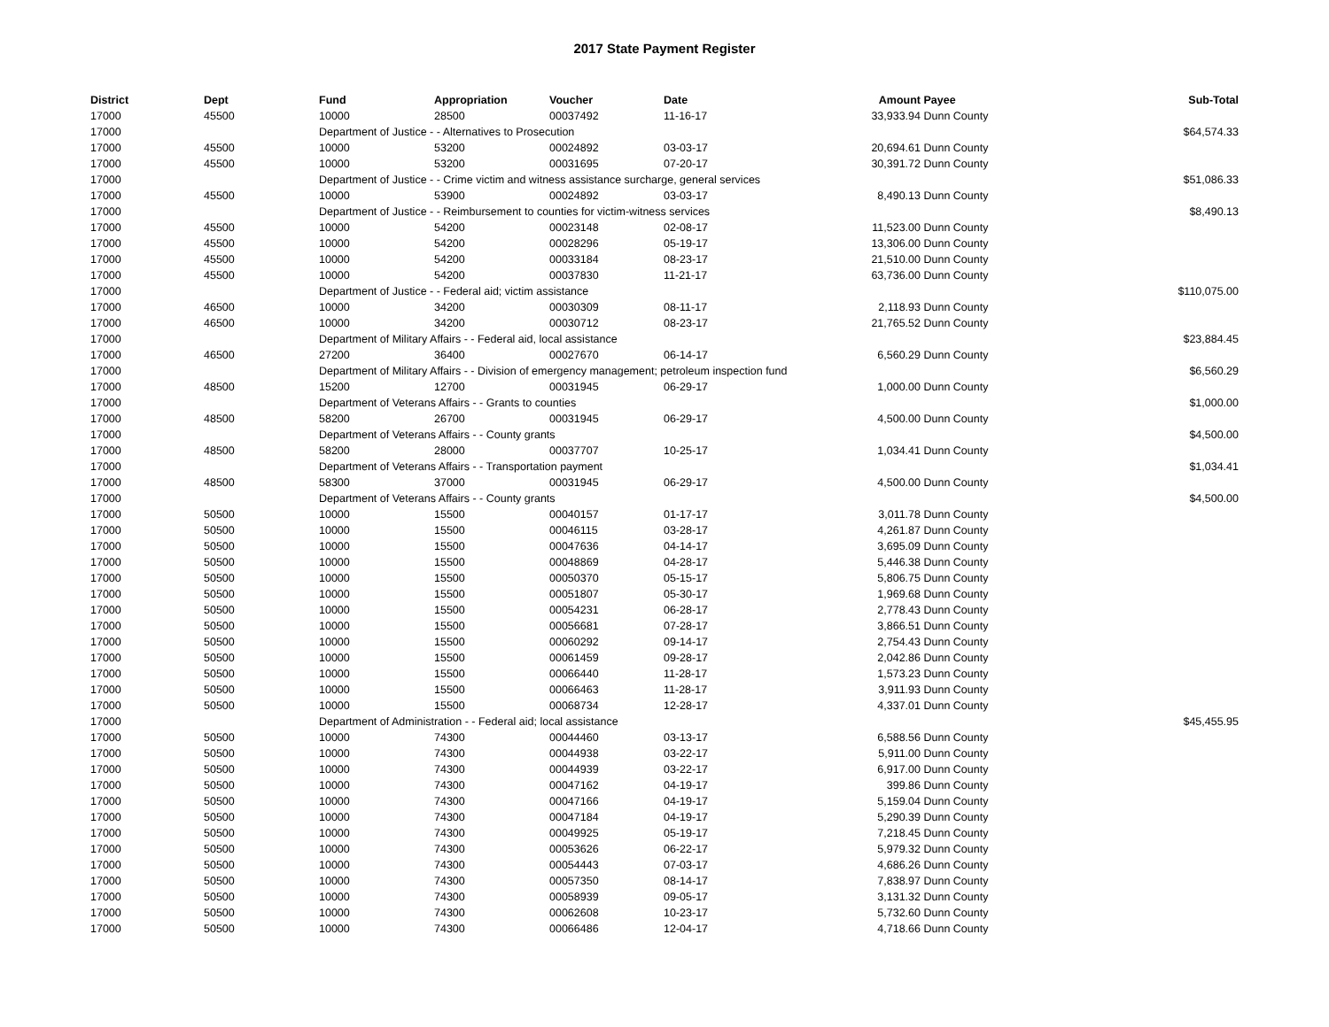2017 State Payment Register
| District | Dept | Fund | Appropriation | Voucher | Date | Amount | Payee | Sub-Total |
| --- | --- | --- | --- | --- | --- | --- | --- | --- |
| 17000 | 45500 | 10000 | 28500 | 00037492 | 11-16-17 | 33,933.94 | Dunn County | |
| 17000 | | Department of Justice - - Alternatives to Prosecution | | | | | | $64,574.33 |
| 17000 | 45500 | 10000 | 53200 | 00024892 | 03-03-17 | 20,694.61 | Dunn County | |
| 17000 | 45500 | 10000 | 53200 | 00031695 | 07-20-17 | 30,391.72 | Dunn County | |
| 17000 | | Department of Justice - - Crime victim and witness assistance surcharge, general services | | | | | | $51,086.33 |
| 17000 | 45500 | 10000 | 53900 | 00024892 | 03-03-17 | 8,490.13 | Dunn County | |
| 17000 | | Department of Justice - - Reimbursement to counties for victim-witness services | | | | | | $8,490.13 |
| 17000 | 45500 | 10000 | 54200 | 00023148 | 02-08-17 | 11,523.00 | Dunn County | |
| 17000 | 45500 | 10000 | 54200 | 00028296 | 05-19-17 | 13,306.00 | Dunn County | |
| 17000 | 45500 | 10000 | 54200 | 00033184 | 08-23-17 | 21,510.00 | Dunn County | |
| 17000 | 45500 | 10000 | 54200 | 00037830 | 11-21-17 | 63,736.00 | Dunn County | |
| 17000 | | Department of Justice - - Federal aid; victim assistance | | | | | | $110,075.00 |
| 17000 | 46500 | 10000 | 34200 | 00030309 | 08-11-17 | 2,118.93 | Dunn County | |
| 17000 | 46500 | 10000 | 34200 | 00030712 | 08-23-17 | 21,765.52 | Dunn County | |
| 17000 | | Department of Military Affairs - - Federal aid, local assistance | | | | | | $23,884.45 |
| 17000 | 46500 | 27200 | 36400 | 00027670 | 06-14-17 | 6,560.29 | Dunn County | |
| 17000 | | Department of Military Affairs - - Division of emergency management; petroleum inspection fund | | | | | | $6,560.29 |
| 17000 | 48500 | 15200 | 12700 | 00031945 | 06-29-17 | 1,000.00 | Dunn County | |
| 17000 | | Department of Veterans Affairs - - Grants to counties | | | | | | $1,000.00 |
| 17000 | 48500 | 58200 | 26700 | 00031945 | 06-29-17 | 4,500.00 | Dunn County | |
| 17000 | | Department of Veterans Affairs - - County grants | | | | | | $4,500.00 |
| 17000 | 48500 | 58200 | 28000 | 00037707 | 10-25-17 | 1,034.41 | Dunn County | |
| 17000 | | Department of Veterans Affairs - - Transportation payment | | | | | | $1,034.41 |
| 17000 | 48500 | 58300 | 37000 | 00031945 | 06-29-17 | 4,500.00 | Dunn County | |
| 17000 | | Department of Veterans Affairs - - County grants | | | | | | $4,500.00 |
| 17000 | 50500 | 10000 | 15500 | 00040157 | 01-17-17 | 3,011.78 | Dunn County | |
| 17000 | 50500 | 10000 | 15500 | 00046115 | 03-28-17 | 4,261.87 | Dunn County | |
| 17000 | 50500 | 10000 | 15500 | 00047636 | 04-14-17 | 3,695.09 | Dunn County | |
| 17000 | 50500 | 10000 | 15500 | 00048869 | 04-28-17 | 5,446.38 | Dunn County | |
| 17000 | 50500 | 10000 | 15500 | 00050370 | 05-15-17 | 5,806.75 | Dunn County | |
| 17000 | 50500 | 10000 | 15500 | 00051807 | 05-30-17 | 1,969.68 | Dunn County | |
| 17000 | 50500 | 10000 | 15500 | 00054231 | 06-28-17 | 2,778.43 | Dunn County | |
| 17000 | 50500 | 10000 | 15500 | 00056681 | 07-28-17 | 3,866.51 | Dunn County | |
| 17000 | 50500 | 10000 | 15500 | 00060292 | 09-14-17 | 2,754.43 | Dunn County | |
| 17000 | 50500 | 10000 | 15500 | 00061459 | 09-28-17 | 2,042.86 | Dunn County | |
| 17000 | 50500 | 10000 | 15500 | 00066440 | 11-28-17 | 1,573.23 | Dunn County | |
| 17000 | 50500 | 10000 | 15500 | 00066463 | 11-28-17 | 3,911.93 | Dunn County | |
| 17000 | 50500 | 10000 | 15500 | 00068734 | 12-28-17 | 4,337.01 | Dunn County | |
| 17000 | | Department of Administration - - Federal aid; local assistance | | | | | | $45,455.95 |
| 17000 | 50500 | 10000 | 74300 | 00044460 | 03-13-17 | 6,588.56 | Dunn County | |
| 17000 | 50500 | 10000 | 74300 | 00044938 | 03-22-17 | 5,911.00 | Dunn County | |
| 17000 | 50500 | 10000 | 74300 | 00044939 | 03-22-17 | 6,917.00 | Dunn County | |
| 17000 | 50500 | 10000 | 74300 | 00047162 | 04-19-17 | 399.86 | Dunn County | |
| 17000 | 50500 | 10000 | 74300 | 00047166 | 04-19-17 | 5,159.04 | Dunn County | |
| 17000 | 50500 | 10000 | 74300 | 00047184 | 04-19-17 | 5,290.39 | Dunn County | |
| 17000 | 50500 | 10000 | 74300 | 00049925 | 05-19-17 | 7,218.45 | Dunn County | |
| 17000 | 50500 | 10000 | 74300 | 00053626 | 06-22-17 | 5,979.32 | Dunn County | |
| 17000 | 50500 | 10000 | 74300 | 00054443 | 07-03-17 | 4,686.26 | Dunn County | |
| 17000 | 50500 | 10000 | 74300 | 00057350 | 08-14-17 | 7,838.97 | Dunn County | |
| 17000 | 50500 | 10000 | 74300 | 00058939 | 09-05-17 | 3,131.32 | Dunn County | |
| 17000 | 50500 | 10000 | 74300 | 00062608 | 10-23-17 | 5,732.60 | Dunn County | |
| 17000 | 50500 | 10000 | 74300 | 00066486 | 12-04-17 | 4,718.66 | Dunn County | |